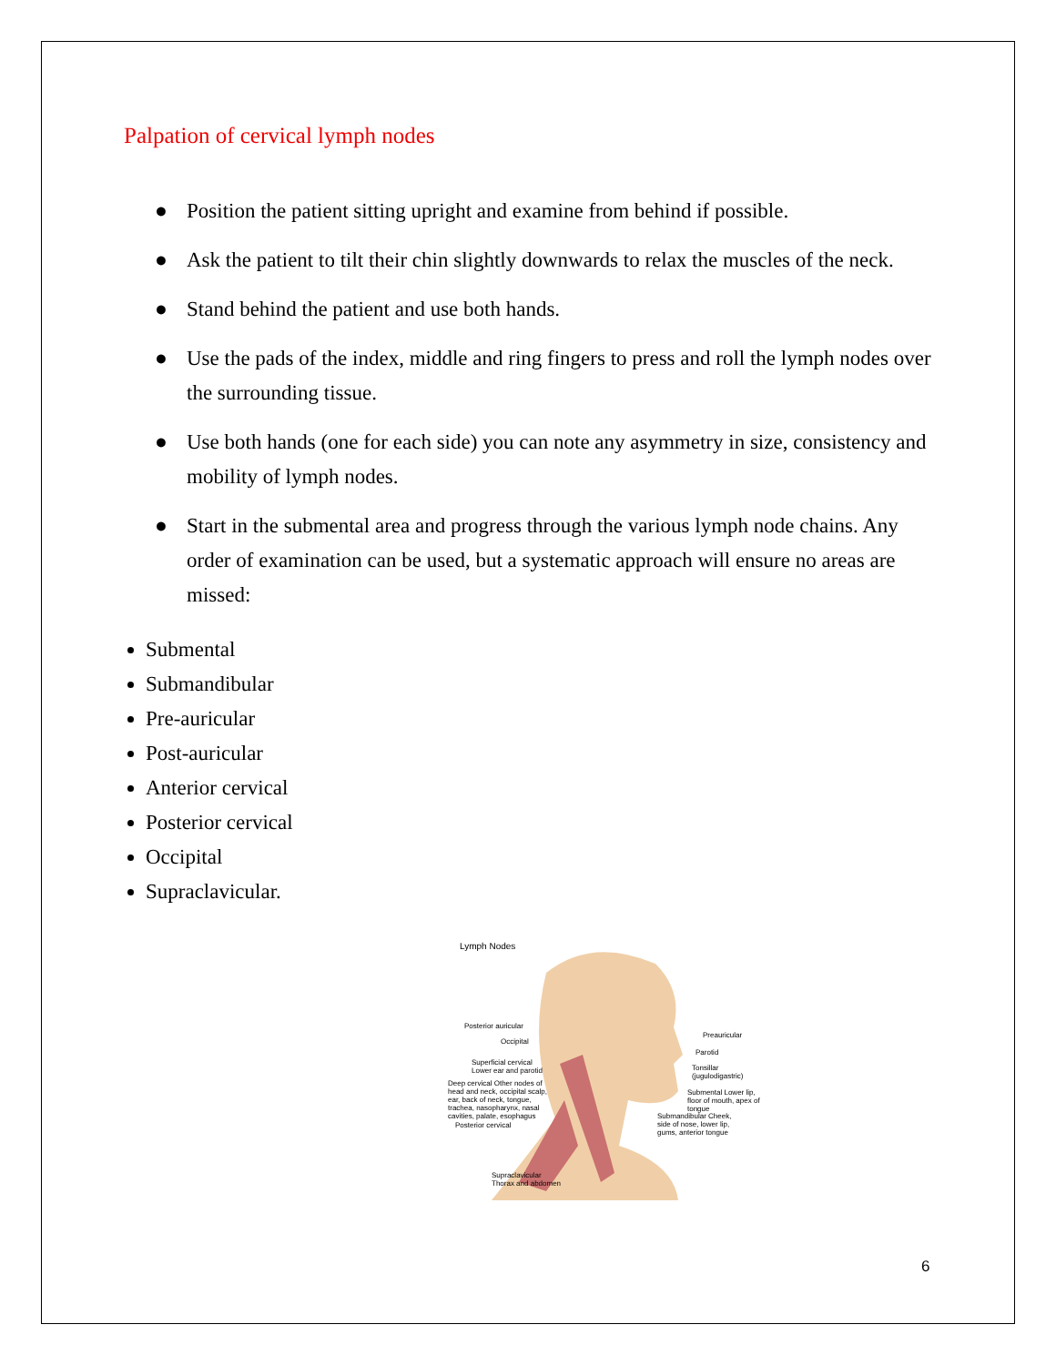Palpation of cervical lymph nodes
● Position the patient sitting upright and examine from behind if possible.
● Ask the patient to tilt their chin slightly downwards to relax the muscles of the neck.
● Stand behind the patient and use both hands.
● Use the pads of the index, middle and ring fingers to press and roll the lymph nodes over the surrounding tissue.
● Use both hands (one for each side) you can note any asymmetry in size, consistency and mobility of lymph nodes.
● Start in the submental area and progress through the various lymph node chains. Any order of examination can be used, but a systematic approach will ensure no areas are missed:
Submental
Submandibular
Pre-auricular
Post-auricular
Anterior cervical
Posterior cervical
Occipital
Supraclavicular.
Lymph Nodes
Posterior auricular
Occipital
Superficial cervical
Lower ear and parotid
Deep cervical Other nodes of head and neck, occipital scalp, ear, back of neck, tongue, trachea, nasopharynx, nasal cavities, palate, esophagus
Posterior cervical
Supraclavicular
Thorax and abdomen
Preauricular
Parotid
Tonsillar
(jugulodigastric)
Submental Lower lip, floor of mouth, apex of tongue
Submandibular Cheek, side of nose, lower lip, gums, anterior tongue
6